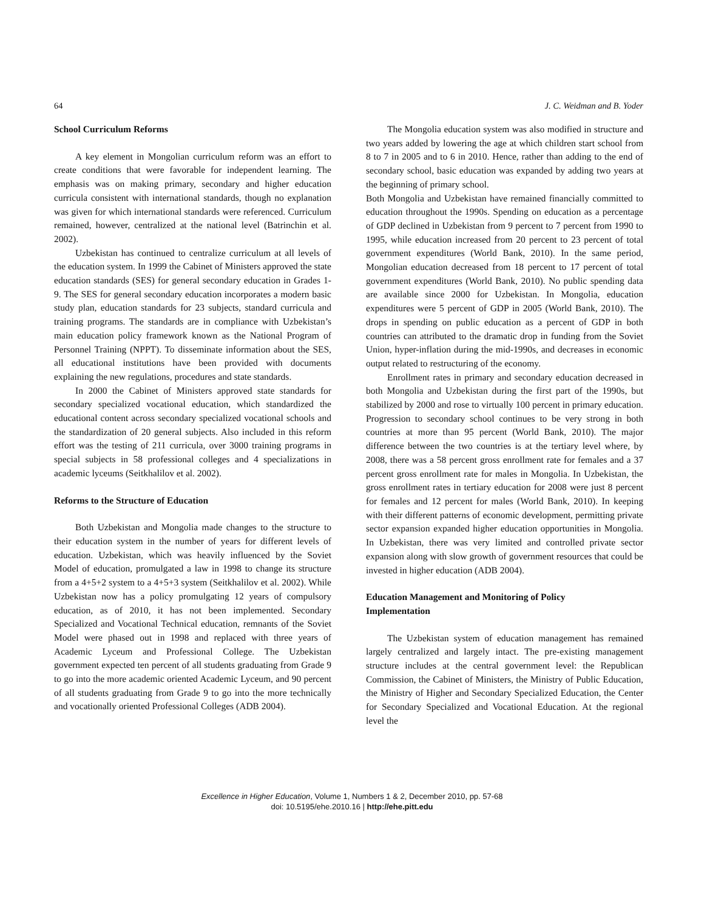64 J. C. Weidman and B. Yoder
School Curriculum Reforms
A key element in Mongolian curriculum reform was an effort to create conditions that were favorable for independent learning. The emphasis was on making primary, secondary and higher education curricula consistent with international standards, though no explanation was given for which international standards were referenced. Curriculum remained, however, centralized at the national level (Batrinchin et al. 2002).
Uzbekistan has continued to centralize curriculum at all levels of the education system. In 1999 the Cabinet of Ministers approved the state education standards (SES) for general secondary education in Grades 1-9. The SES for general secondary education incorporates a modern basic study plan, education standards for 23 subjects, standard curricula and training programs. The standards are in compliance with Uzbekistan’s main education policy framework known as the National Program of Personnel Training (NPPT). To disseminate information about the SES, all educational institutions have been provided with documents explaining the new regulations, procedures and state standards.
In 2000 the Cabinet of Ministers approved state standards for secondary specialized vocational education, which standardized the educational content across secondary specialized vocational schools and the standardization of 20 general subjects. Also included in this reform effort was the testing of 211 curricula, over 3000 training programs in special subjects in 58 professional colleges and 4 specializations in academic lyceums (Seitkhalilov et al. 2002).
Reforms to the Structure of Education
Both Uzbekistan and Mongolia made changes to the structure to their education system in the number of years for different levels of education. Uzbekistan, which was heavily influenced by the Soviet Model of education, promulgated a law in 1998 to change its structure from a 4+5+2 system to a 4+5+3 system (Seitkhalilov et al. 2002). While Uzbekistan now has a policy promulgating 12 years of compulsory education, as of 2010, it has not been implemented. Secondary Specialized and Vocational Technical education, remnants of the Soviet Model were phased out in 1998 and replaced with three years of Academic Lyceum and Professional College. The Uzbekistan government expected ten percent of all students graduating from Grade 9 to go into the more academic oriented Academic Lyceum, and 90 percent of all students graduating from Grade 9 to go into the more technically and vocationally oriented Professional Colleges (ADB 2004).
The Mongolia education system was also modified in structure and two years added by lowering the age at which children start school from 8 to 7 in 2005 and to 6 in 2010. Hence, rather than adding to the end of secondary school, basic education was expanded by adding two years at the beginning of primary school.
Both Mongolia and Uzbekistan have remained financially committed to education throughout the 1990s. Spending on education as a percentage of GDP declined in Uzbekistan from 9 percent to 7 percent from 1990 to 1995, while education increased from 20 percent to 23 percent of total government expenditures (World Bank, 2010). In the same period, Mongolian education decreased from 18 percent to 17 percent of total government expenditures (World Bank, 2010). No public spending data are available since 2000 for Uzbekistan. In Mongolia, education expenditures were 5 percent of GDP in 2005 (World Bank, 2010). The drops in spending on public education as a percent of GDP in both countries can attributed to the dramatic drop in funding from the Soviet Union, hyper-inflation during the mid-1990s, and decreases in economic output related to restructuring of the economy.
Enrollment rates in primary and secondary education decreased in both Mongolia and Uzbekistan during the first part of the 1990s, but stabilized by 2000 and rose to virtually 100 percent in primary education. Progression to secondary school continues to be very strong in both countries at more than 95 percent (World Bank, 2010). The major difference between the two countries is at the tertiary level where, by 2008, there was a 58 percent gross enrollment rate for females and a 37 percent gross enrollment rate for males in Mongolia. In Uzbekistan, the gross enrollment rates in tertiary education for 2008 were just 8 percent for females and 12 percent for males (World Bank, 2010). In keeping with their different patterns of economic development, permitting private sector expansion expanded higher education opportunities in Mongolia. In Uzbekistan, there was very limited and controlled private sector expansion along with slow growth of government resources that could be invested in higher education (ADB 2004).
Education Management and Monitoring of Policy
Implementation
The Uzbekistan system of education management has remained largely centralized and largely intact. The pre-existing management structure includes at the central government level: the Republican Commission, the Cabinet of Ministers, the Ministry of Public Education, the Ministry of Higher and Secondary Specialized Education, the Center for Secondary Specialized and Vocational Education. At the regional level the
Excellence in Higher Education, Volume 1, Numbers 1 & 2, December 2010, pp. 57-68
doi: 10.5195/ehe.2010.16 | http://ehe.pitt.edu